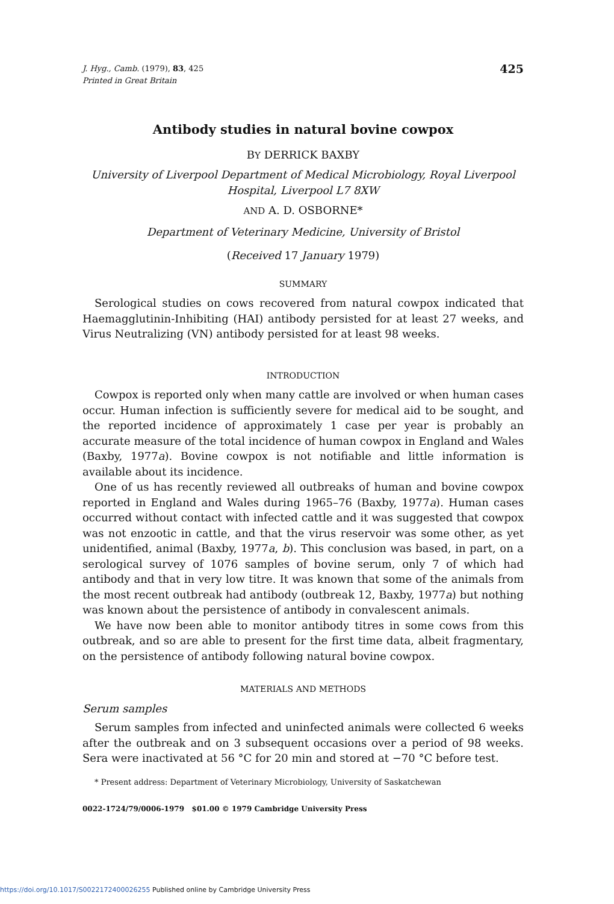J. Hyg., Camb. (1979), 83, 425
Printed in Great Britain
425
Antibody studies in natural bovine cowpox
BY DERRICK BAXBY
University of Liverpool Department of Medical Microbiology, Royal Liverpool Hospital, Liverpool L7 8XW
AND A. D. OSBORNE*
Department of Veterinary Medicine, University of Bristol
(Received 17 January 1979)
SUMMARY
Serological studies on cows recovered from natural cowpox indicated that Haemagglutinin-Inhibiting (HAI) antibody persisted for at least 27 weeks, and Virus Neutralizing (VN) antibody persisted for at least 98 weeks.
INTRODUCTION
Cowpox is reported only when many cattle are involved or when human cases occur. Human infection is sufficiently severe for medical aid to be sought, and the reported incidence of approximately 1 case per year is probably an accurate measure of the total incidence of human cowpox in England and Wales (Baxby, 1977a). Bovine cowpox is not notifiable and little information is available about its incidence.
One of us has recently reviewed all outbreaks of human and bovine cowpox reported in England and Wales during 1965–76 (Baxby, 1977a). Human cases occurred without contact with infected cattle and it was suggested that cowpox was not enzootic in cattle, and that the virus reservoir was some other, as yet unidentified, animal (Baxby, 1977a, b). This conclusion was based, in part, on a serological survey of 1076 samples of bovine serum, only 7 of which had antibody and that in very low titre. It was known that some of the animals from the most recent outbreak had antibody (outbreak 12, Baxby, 1977a) but nothing was known about the persistence of antibody in convalescent animals.
We have now been able to monitor antibody titres in some cows from this outbreak, and so are able to present for the first time data, albeit fragmentary, on the persistence of antibody following natural bovine cowpox.
MATERIALS AND METHODS
Serum samples
Serum samples from infected and uninfected animals were collected 6 weeks after the outbreak and on 3 subsequent occasions over a period of 98 weeks. Sera were inactivated at 56 °C for 20 min and stored at −70 °C before test.
* Present address: Department of Veterinary Microbiology, University of Saskatchewan
0022-1724/79/0006-1979 $01.00 © 1979 Cambridge University Press
https://doi.org/10.1017/S0022172400026255 Published online by Cambridge University Press